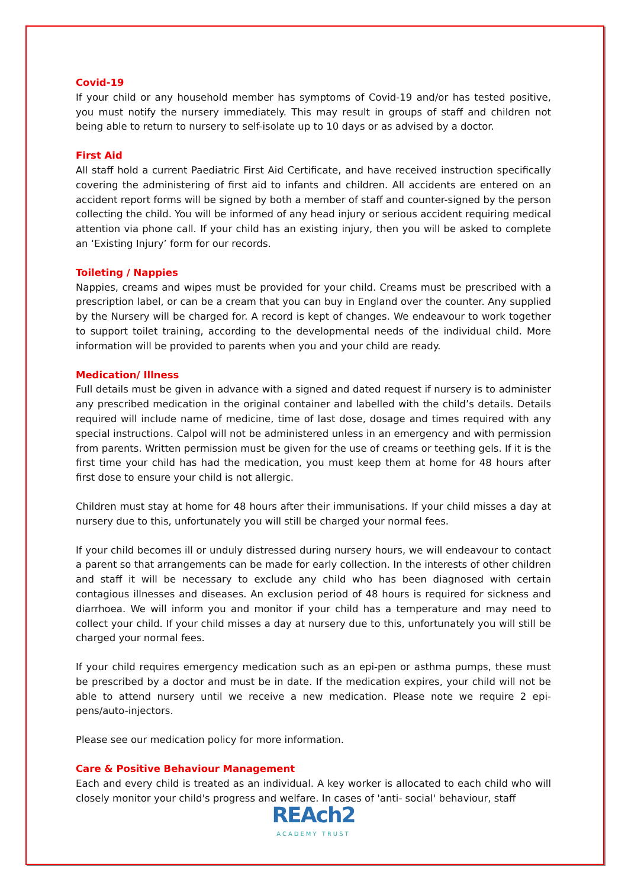Covid-19
If your child or any household member has symptoms of Covid-19 and/or has tested positive, you must notify the nursery immediately. This may result in groups of staff and children not being able to return to nursery to self-isolate up to 10 days or as advised by a doctor.
First Aid
All staff hold a current Paediatric First Aid Certificate, and have received instruction specifically covering the administering of first aid to infants and children. All accidents are entered on an accident report forms will be signed by both a member of staff and counter-signed by the person collecting the child. You will be informed of any head injury or serious accident requiring medical attention via phone call. If your child has an existing injury, then you will be asked to complete an ‘Existing Injury’ form for our records.
Toileting / Nappies
Nappies, creams and wipes must be provided for your child. Creams must be prescribed with a prescription label, or can be a cream that you can buy in England over the counter. Any supplied by the Nursery will be charged for. A record is kept of changes. We endeavour to work together to support toilet training, according to the developmental needs of the individual child. More information will be provided to parents when you and your child are ready.
Medication/ Illness
Full details must be given in advance with a signed and dated request if nursery is to administer any prescribed medication in the original container and labelled with the child’s details. Details required will include name of medicine, time of last dose, dosage and times required with any special instructions. Calpol will not be administered unless in an emergency and with permission from parents. Written permission must be given for the use of creams or teething gels. If it is the first time your child has had the medication, you must keep them at home for 48 hours after first dose to ensure your child is not allergic.
Children must stay at home for 48 hours after their immunisations. If your child misses a day at nursery due to this, unfortunately you will still be charged your normal fees.
If your child becomes ill or unduly distressed during nursery hours, we will endeavour to contact a parent so that arrangements can be made for early collection. In the interests of other children and staff it will be necessary to exclude any child who has been diagnosed with certain contagious illnesses and diseases. An exclusion period of 48 hours is required for sickness and diarrhoea. We will inform you and monitor if your child has a temperature and may need to collect your child. If your child misses a day at nursery due to this, unfortunately you will still be charged your normal fees.
If your child requires emergency medication such as an epi-pen or asthma pumps, these must be prescribed by a doctor and must be in date. If the medication expires, your child will not be able to attend nursery until we receive a new medication. Please note we require 2 epi-pens/auto-injectors.
Please see our medication policy for more information.
Care & Positive Behaviour Management
Each and every child is treated as an individual. A key worker is allocated to each child who will closely monitor your child's progress and welfare. In cases of 'anti- social' behaviour, staff
REAch2
ACADEMY TRUST